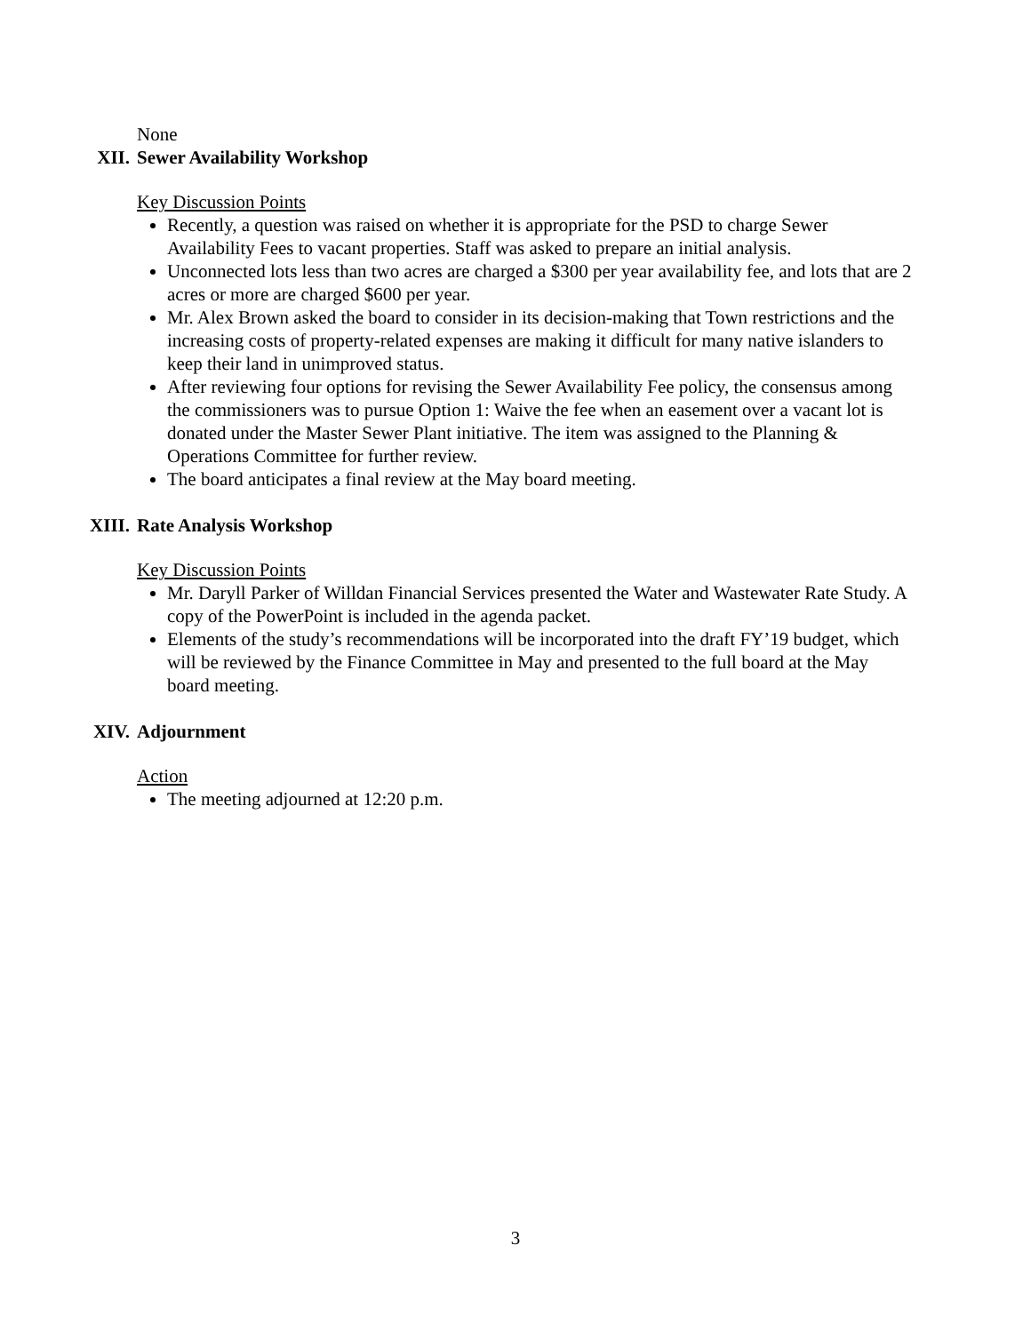None
XII. Sewer Availability Workshop
Key Discussion Points
Recently, a question was raised on whether it is appropriate for the PSD to charge Sewer Availability Fees to vacant properties. Staff was asked to prepare an initial analysis.
Unconnected lots less than two acres are charged a $300 per year availability fee, and lots that are 2 acres or more are charged $600 per year.
Mr. Alex Brown asked the board to consider in its decision-making that Town restrictions and the increasing costs of property-related expenses are making it difficult for many native islanders to keep their land in unimproved status.
After reviewing four options for revising the Sewer Availability Fee policy, the consensus among the commissioners was to pursue Option 1: Waive the fee when an easement over a vacant lot is donated under the Master Sewer Plant initiative. The item was assigned to the Planning & Operations Committee for further review.
The board anticipates a final review at the May board meeting.
XIII. Rate Analysis Workshop
Key Discussion Points
Mr. Daryll Parker of Willdan Financial Services presented the Water and Wastewater Rate Study. A copy of the PowerPoint is included in the agenda packet.
Elements of the study’s recommendations will be incorporated into the draft FY’19 budget, which will be reviewed by the Finance Committee in May and presented to the full board at the May board meeting.
XIV. Adjournment
Action
The meeting adjourned at 12:20 p.m.
3